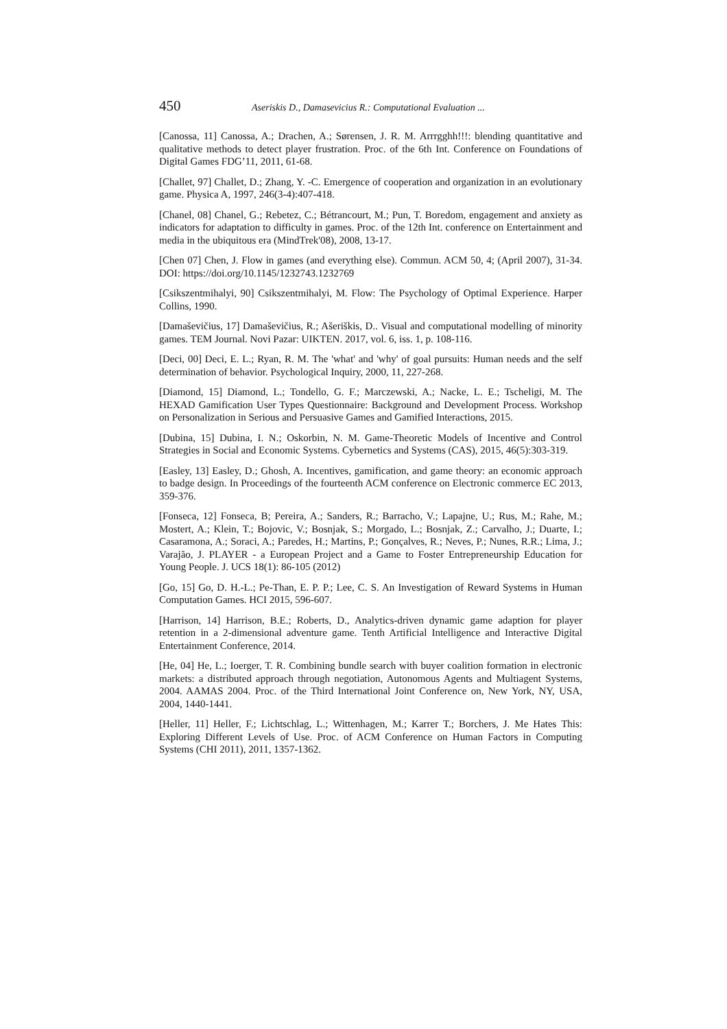450 Aseriskis D., Damasevicius R.: Computational Evaluation ...
[Canossa, 11] Canossa, A.; Drachen, A.; Sørensen, J. R. M. Arrrgghh!!!: blending quantitative and qualitative methods to detect player frustration. Proc. of the 6th Int. Conference on Foundations of Digital Games FDG’11, 2011, 61-68.
[Challet, 97] Challet, D.; Zhang, Y. -C. Emergence of cooperation and organization in an evolutionary game. Physica A, 1997, 246(3-4):407-418.
[Chanel, 08] Chanel, G.; Rebetez, C.; Bétrancourt, M.; Pun, T. Boredom, engagement and anxiety as indicators for adaptation to difficulty in games. Proc. of the 12th Int. conference on Entertainment and media in the ubiquitous era (MindTrek'08), 2008, 13-17.
[Chen 07] Chen, J. Flow in games (and everything else). Commun. ACM 50, 4; (April 2007), 31-34. DOI: https://doi.org/10.1145/1232743.1232769
[Csikszentmihalyi, 90] Csikszentmihalyi, M. Flow: The Psychology of Optimal Experience. Harper Collins, 1990.
[Damaševičius, 17] Damaševičius, R.; Ašeriškis, D.. Visual and computational modelling of minority games. TEM Journal. Novi Pazar: UIKTEN. 2017, vol. 6, iss. 1, p. 108-116.
[Deci, 00] Deci, E. L.; Ryan, R. M. The 'what' and 'why' of goal pursuits: Human needs and the self determination of behavior. Psychological Inquiry, 2000, 11, 227-268.
[Diamond, 15] Diamond, L.; Tondello, G. F.; Marczewski, A.; Nacke, L. E.; Tscheligi, M. The HEXAD Gamification User Types Questionnaire: Background and Development Process. Workshop on Personalization in Serious and Persuasive Games and Gamified Interactions, 2015.
[Dubina, 15] Dubina, I. N.; Oskorbin, N. M. Game-Theoretic Models of Incentive and Control Strategies in Social and Economic Systems. Cybernetics and Systems (CAS), 2015, 46(5):303-319.
[Easley, 13] Easley, D.; Ghosh, A. Incentives, gamification, and game theory: an economic approach to badge design. In Proceedings of the fourteenth ACM conference on Electronic commerce EC 2013, 359-376.
[Fonseca, 12] Fonseca, B; Pereira, A.; Sanders, R.; Barracho, V.; Lapajne, U.; Rus, M.; Rahe, M.; Mostert, A.; Klein, T.; Bojovic, V.; Bosnjak, S.; Morgado, L.; Bosnjak, Z.; Carvalho, J.; Duarte, I.; Casaramona, A.; Soraci, A.; Paredes, H.; Martins, P.; Gonçalves, R.; Neves, P.; Nunes, R.R.; Lima, J.; Varajão, J. PLAYER - a European Project and a Game to Foster Entrepreneurship Education for Young People. J. UCS 18(1): 86-105 (2012)
[Go, 15] Go, D. H.-L.; Pe-Than, E. P. P.; Lee, C. S. An Investigation of Reward Systems in Human Computation Games. HCI 2015, 596-607.
[Harrison, 14] Harrison, B.E.; Roberts, D., Analytics-driven dynamic game adaption for player retention in a 2-dimensional adventure game. Tenth Artificial Intelligence and Interactive Digital Entertainment Conference, 2014.
[He, 04] He, L.; Ioerger, T. R. Combining bundle search with buyer coalition formation in electronic markets: a distributed approach through negotiation, Autonomous Agents and Multiagent Systems, 2004. AAMAS 2004. Proc. of the Third International Joint Conference on, New York, NY, USA, 2004, 1440-1441.
[Heller, 11] Heller, F.; Lichtschlag, L.; Wittenhagen, M.; Karrer T.; Borchers, J. Me Hates This: Exploring Different Levels of Use. Proc. of ACM Conference on Human Factors in Computing Systems (CHI 2011), 2011, 1357-1362.